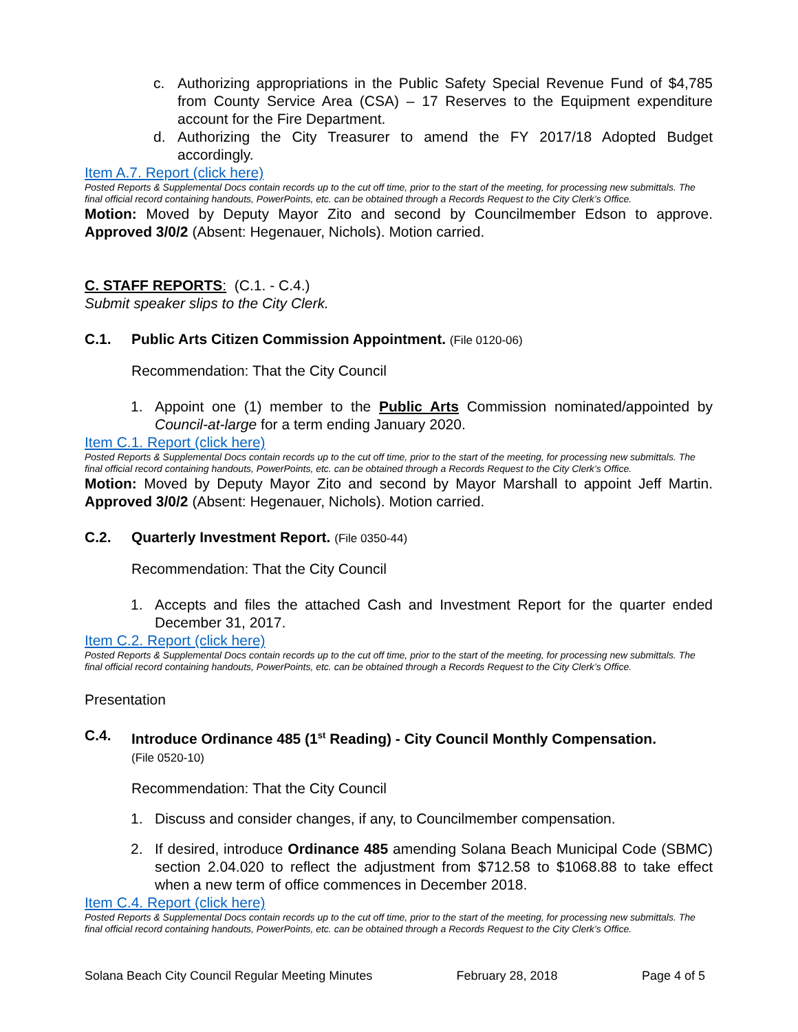c. Authorizing appropriations in the Public Safety Special Revenue Fund of $4,785 from County Service Area (CSA) – 17 Reserves to the Equipment expenditure account for the Fire Department.
d. Authorizing the City Treasurer to amend the FY 2017/18 Adopted Budget accordingly.
Item A.7. Report (click here)
Posted Reports & Supplemental Docs contain records up to the cut off time, prior to the start of the meeting, for processing new submittals. The final official record containing handouts, PowerPoints, etc. can be obtained through a Records Request to the City Clerk’s Office.
Motion: Moved by Deputy Mayor Zito and second by Councilmember Edson to approve. Approved 3/0/2 (Absent: Hegenauer, Nichols). Motion carried.
C. STAFF REPORTS: (C.1. - C.4.)
Submit speaker slips to the City Clerk.
C.1. Public Arts Citizen Commission Appointment. (File 0120-06)
Recommendation: That the City Council
1. Appoint one (1) member to the Public Arts Commission nominated/appointed by Council-at-large for a term ending January 2020.
Item C.1. Report (click here)
Posted Reports & Supplemental Docs contain records up to the cut off time, prior to the start of the meeting, for processing new submittals. The final official record containing handouts, PowerPoints, etc. can be obtained through a Records Request to the City Clerk’s Office.
Motion: Moved by Deputy Mayor Zito and second by Mayor Marshall to appoint Jeff Martin. Approved 3/0/2 (Absent: Hegenauer, Nichols). Motion carried.
C.2. Quarterly Investment Report. (File 0350-44)
Recommendation: That the City Council
1. Accepts and files the attached Cash and Investment Report for the quarter ended December 31, 2017.
Item C.2. Report (click here)
Posted Reports & Supplemental Docs contain records up to the cut off time, prior to the start of the meeting, for processing new submittals. The final official record containing handouts, PowerPoints, etc. can be obtained through a Records Request to the City Clerk’s Office.
Presentation
C.4. Introduce Ordinance 485 (1<sup>st</sup> Reading) - City Council Monthly Compensation.
(File 0520-10)
Recommendation: That the City Council
1. Discuss and consider changes, if any, to Councilmember compensation.
2. If desired, introduce Ordinance 485 amending Solana Beach Municipal Code (SBMC) section 2.04.020 to reflect the adjustment from $712.58 to $1068.88 to take effect when a new term of office commences in December 2018.
Item C.4. Report (click here)
Posted Reports & Supplemental Docs contain records up to the cut off time, prior to the start of the meeting, for processing new submittals. The final official record containing handouts, PowerPoints, etc. can be obtained through a Records Request to the City Clerk’s Office.
Solana Beach City Council Regular Meeting Minutes February 28, 2018 Page 4 of 5